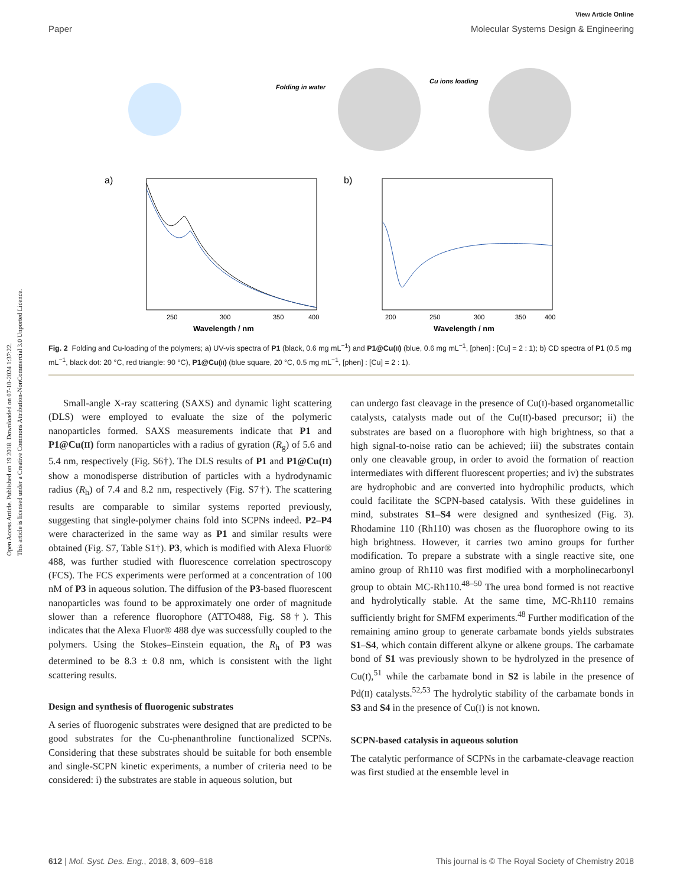Open Access Article. Published on 19 2018. Downloaded on 07-10-2024 1:37:22.
This article is licensed under a Creative Commons Attribution-NonCommercial 3.0 Unported Licence.
View Article Online
Paper Molecular Systems Design & Engineering
Folding in water
Cu ions loading
a)
250
300
350
400
Wavelength / nm
b)
200
250
300
350
400
Wavelength / nm
Fig. 2 Folding and Cu-loading of the polymers; a) UV-vis spectra of P1 (black, 0.6 mg mL<sup>−1</sup>) and P1@Cu(II) (blue, 0.6 mg mL<sup>−1</sup>, [phen] : [Cu] = 2 : 1); b) CD spectra of P1 (0.5 mg mL<sup>−1</sup>, black dot: 20 °C, red triangle: 90 °C), P1@Cu(II) (blue square, 20 °C, 0.5 mg mL<sup>−1</sup>, [phen] : [Cu] = 2 : 1).
Small-angle X-ray scattering (SAXS) and dynamic light scattering (DLS) were employed to evaluate the size of the polymeric nanoparticles formed. SAXS measurements indicate that P1 and P1@Cu(II) form nanoparticles with a radius of gyration (R<sub>g</sub>) of 5.6 and 5.4 nm, respectively (Fig. S6†). The DLS results of P1 and P1@Cu(II) show a monodisperse distribution of particles with a hydrodynamic radius (R<sub>h</sub>) of 7.4 and 8.2 nm, respectively (Fig. S7†). The scattering results are comparable to similar systems reported previously, suggesting that single-polymer chains fold into SCPNs indeed. P2–P4 were characterized in the same way as P1 and similar results were obtained (Fig. S7, Table S1†). P3, which is modified with Alexa Fluor® 488, was further studied with fluorescence correlation spectroscopy (FCS). The FCS experiments were performed at a concentration of 100 nM of P3 in aqueous solution. The diffusion of the P3-based fluorescent nanoparticles was found to be approximately one order of magnitude slower than a reference fluorophore (ATTO488, Fig. S8†). This indicates that the Alexa Fluor® 488 dye was successfully coupled to the polymers. Using the Stokes–Einstein equation, the R<sub>h</sub> of P3 was determined to be 8.3 ± 0.8 nm, which is consistent with the light scattering results.
Design and synthesis of fluorogenic substrates
A series of fluorogenic substrates were designed that are predicted to be good substrates for the Cu-phenanthroline functionalized SCPNs. Considering that these substrates should be suitable for both ensemble and single-SCPN kinetic experiments, a number of criteria need to be considered: i) the substrates are stable in aqueous solution, but
can undergo fast cleavage in the presence of Cu(I)-based organometallic catalysts, catalysts made out of the Cu(II)-based precursor; ii) the substrates are based on a fluorophore with high brightness, so that a high signal-to-noise ratio can be achieved; iii) the substrates contain only one cleavable group, in order to avoid the formation of reaction intermediates with different fluorescent properties; and iv) the substrates are hydrophobic and are converted into hydrophilic products, which could facilitate the SCPN-based catalysis. With these guidelines in mind, substrates S1–S4 were designed and synthesized (Fig. 3). Rhodamine 110 (Rh110) was chosen as the fluorophore owing to its high brightness. However, it carries two amino groups for further modification. To prepare a substrate with a single reactive site, one amino group of Rh110 was first modified with a morpholinecarbonyl group to obtain MC-Rh110.<sup>48–50</sup> The urea bond formed is not reactive and hydrolytically stable. At the same time, MC-Rh110 remains sufficiently bright for SMFM experiments.<sup>48</sup> Further modification of the remaining amino group to generate carbamate bonds yields substrates S1–S4, which contain different alkyne or alkene groups. The carbamate bond of S1 was previously shown to be hydrolyzed in the presence of Cu(I),<sup>51</sup> while the carbamate bond in S2 is labile in the presence of Pd(II) catalysts.<sup>52,53</sup> The hydrolytic stability of the carbamate bonds in S3 and S4 in the presence of Cu(I) is not known.
SCPN-based catalysis in aqueous solution
The catalytic performance of SCPNs in the carbamate-cleavage reaction was first studied at the ensemble level in
612 | Mol. Syst. Des. Eng., 2018, 3, 609–618 This journal is © The Royal Society of Chemistry 2018